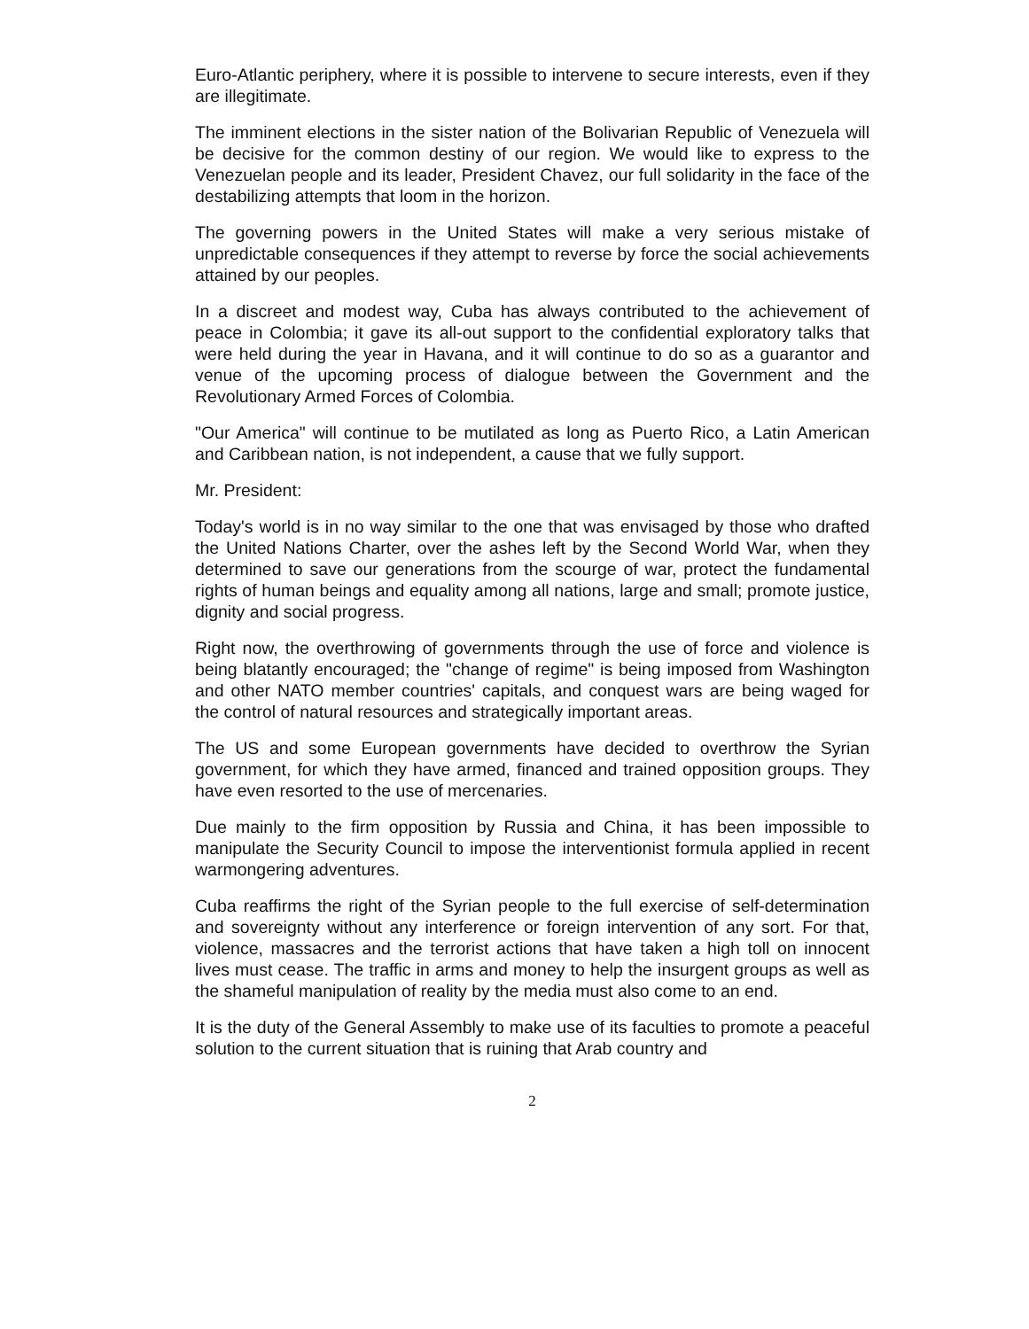Euro-Atlantic periphery, where it is possible to intervene to secure interests, even if they are illegitimate.
The imminent elections in the sister nation of the Bolivarian Republic of Venezuela will be decisive for the common destiny of our region. We would like to express to the Venezuelan people and its leader, President Chavez, our full solidarity in the face of the destabilizing attempts that loom in the horizon.
The governing powers in the United States will make a very serious mistake of unpredictable consequences if they attempt to reverse by force the social achievements attained by our peoples.
In a discreet and modest way, Cuba has always contributed to the achievement of peace in Colombia; it gave its all-out support to the confidential exploratory talks that were held during the year in Havana, and it will continue to do so as a guarantor and venue of the upcoming process of dialogue between the Government and the Revolutionary Armed Forces of Colombia.
"Our America" will continue to be mutilated as long as Puerto Rico, a Latin American and Caribbean nation, is not independent, a cause that we fully support.
Mr. President:
Today's world is in no way similar to the one that was envisaged by those who drafted the United Nations Charter, over the ashes left by the Second World War, when they determined to save our generations from the scourge of war, protect the fundamental rights of human beings and equality among all nations, large and small; promote justice, dignity and social progress.
Right now, the overthrowing of governments through the use of force and violence is being blatantly encouraged; the "change of regime" is being imposed from Washington and other NATO member countries' capitals, and conquest wars are being waged for the control of natural resources and strategically important areas.
The US and some European governments have decided to overthrow the Syrian government, for which they have armed, financed and trained opposition groups. They have even resorted to the use of mercenaries.
Due mainly to the firm opposition by Russia and China, it has been impossible to manipulate the Security Council to impose the interventionist formula applied in recent warmongering adventures.
Cuba reaffirms the right of the Syrian people to the full exercise of self-determination and sovereignty without any interference or foreign intervention of any sort. For that, violence, massacres and the terrorist actions that have taken a high toll on innocent lives must cease. The traffic in arms and money to help the insurgent groups as well as the shameful manipulation of reality by the media must also come to an end.
It is the duty of the General Assembly to make use of its faculties to promote a peaceful solution to the current situation that is ruining that Arab country and
2